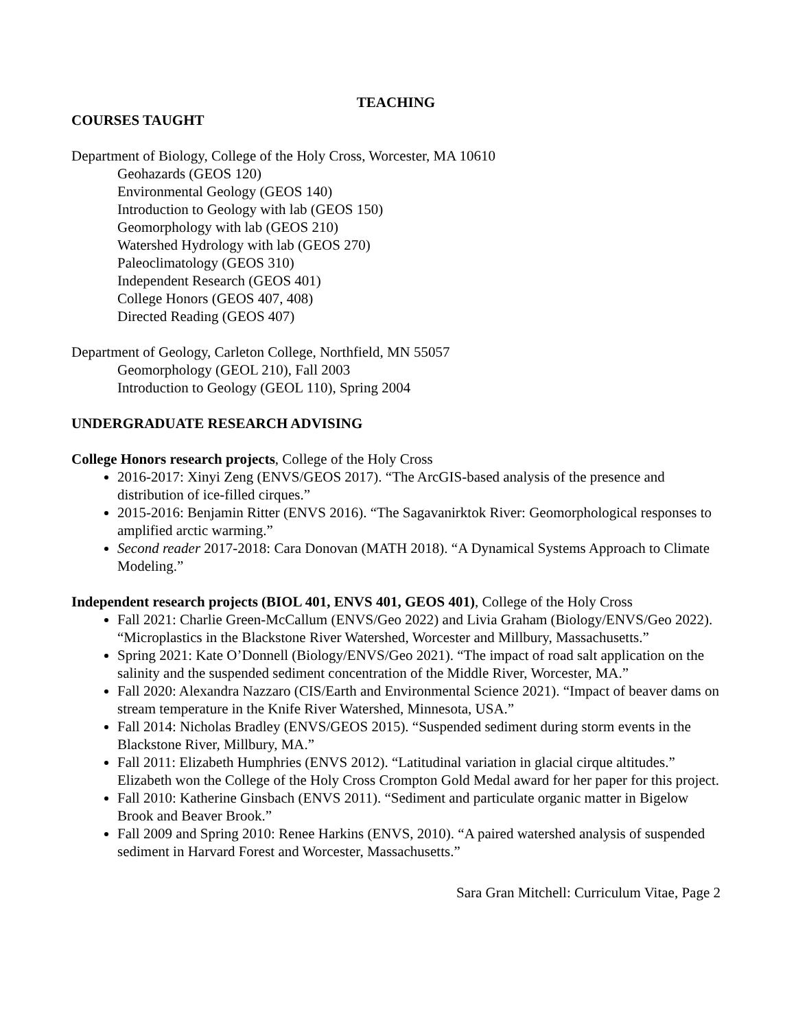TEACHING
COURSES TAUGHT
Department of Biology, College of the Holy Cross, Worcester, MA 10610
Geohazards (GEOS 120)
Environmental Geology (GEOS 140)
Introduction to Geology with lab (GEOS 150)
Geomorphology with lab (GEOS 210)
Watershed Hydrology with lab (GEOS 270)
Paleoclimatology (GEOS 310)
Independent Research (GEOS 401)
College Honors (GEOS 407, 408)
Directed Reading (GEOS 407)
Department of Geology, Carleton College, Northfield, MN 55057
Geomorphology (GEOL 210), Fall 2003
Introduction to Geology (GEOL 110), Spring 2004
UNDERGRADUATE RESEARCH ADVISING
College Honors research projects, College of the Holy Cross
2016-2017: Xinyi Zeng (ENVS/GEOS 2017). “The ArcGIS-based analysis of the presence and distribution of ice-filled cirques.”
2015-2016: Benjamin Ritter (ENVS 2016). “The Sagavanirktok River: Geomorphological responses to amplified arctic warming.”
Second reader 2017-2018: Cara Donovan (MATH 2018). “A Dynamical Systems Approach to Climate Modeling.”
Independent research projects (BIOL 401, ENVS 401, GEOS 401), College of the Holy Cross
Fall 2021: Charlie Green-McCallum (ENVS/Geo 2022) and Livia Graham (Biology/ENVS/Geo 2022). “Microplastics in the Blackstone River Watershed, Worcester and Millbury, Massachusetts.”
Spring 2021: Kate O’Donnell (Biology/ENVS/Geo 2021). “The impact of road salt application on the salinity and the suspended sediment concentration of the Middle River, Worcester, MA.”
Fall 2020: Alexandra Nazzaro (CIS/Earth and Environmental Science 2021). “Impact of beaver dams on stream temperature in the Knife River Watershed, Minnesota, USA.”
Fall 2014: Nicholas Bradley (ENVS/GEOS 2015). “Suspended sediment during storm events in the Blackstone River, Millbury, MA.”
Fall 2011: Elizabeth Humphries (ENVS 2012). “Latitudinal variation in glacial cirque altitudes.” Elizabeth won the College of the Holy Cross Crompton Gold Medal award for her paper for this project.
Fall 2010: Katherine Ginsbach (ENVS 2011). “Sediment and particulate organic matter in Bigelow Brook and Beaver Brook.”
Fall 2009 and Spring 2010: Renee Harkins (ENVS, 2010). “A paired watershed analysis of suspended sediment in Harvard Forest and Worcester, Massachusetts.”
Sara Gran Mitchell: Curriculum Vitae, Page 2